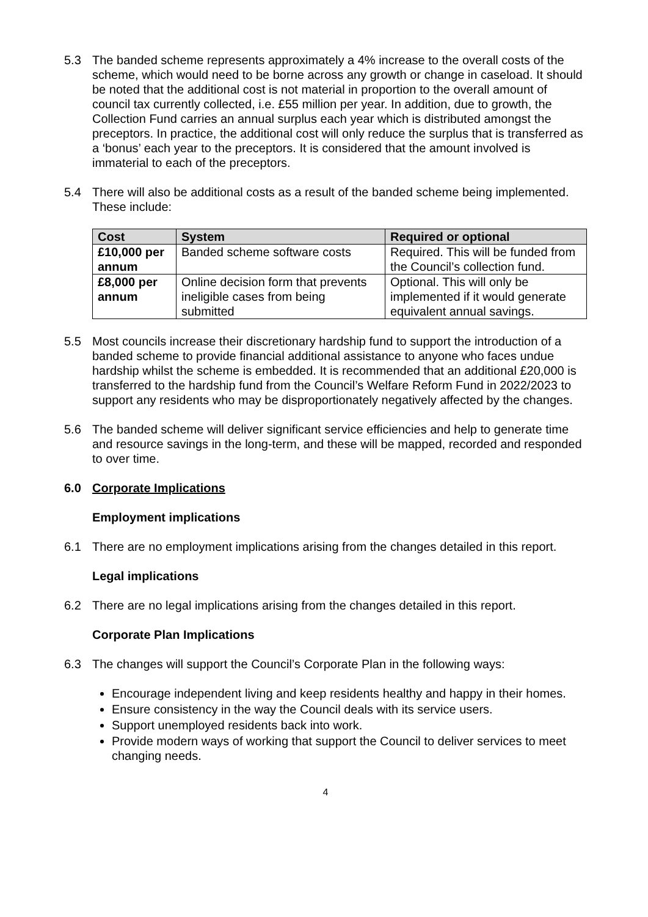5.3 The banded scheme represents approximately a 4% increase to the overall costs of the scheme, which would need to be borne across any growth or change in caseload. It should be noted that the additional cost is not material in proportion to the overall amount of council tax currently collected, i.e. £55 million per year. In addition, due to growth, the Collection Fund carries an annual surplus each year which is distributed amongst the preceptors. In practice, the additional cost will only reduce the surplus that is transferred as a ‘bonus’ each year to the preceptors. It is considered that the amount involved is immaterial to each of the preceptors.
5.4 There will also be additional costs as a result of the banded scheme being implemented. These include:
| Cost | System | Required or optional |
| --- | --- | --- |
| £10,000 per annum | Banded scheme software costs | Required. This will be funded from the Council’s collection fund. |
| £8,000 per annum | Online decision form that prevents ineligible cases from being submitted | Optional. This will only be implemented if it would generate equivalent annual savings. |
5.5 Most councils increase their discretionary hardship fund to support the introduction of a banded scheme to provide financial additional assistance to anyone who faces undue hardship whilst the scheme is embedded. It is recommended that an additional £20,000 is transferred to the hardship fund from the Council’s Welfare Reform Fund in 2022/2023 to support any residents who may be disproportionately negatively affected by the changes.
5.6 The banded scheme will deliver significant service efficiencies and help to generate time and resource savings in the long-term, and these will be mapped, recorded and responded to over time.
6.0 Corporate Implications
Employment implications
6.1 There are no employment implications arising from the changes detailed in this report.
Legal implications
6.2 There are no legal implications arising from the changes detailed in this report.
Corporate Plan Implications
6.3 The changes will support the Council’s Corporate Plan in the following ways:
Encourage independent living and keep residents healthy and happy in their homes.
Ensure consistency in the way the Council deals with its service users.
Support unemployed residents back into work.
Provide modern ways of working that support the Council to deliver services to meet changing needs.
4